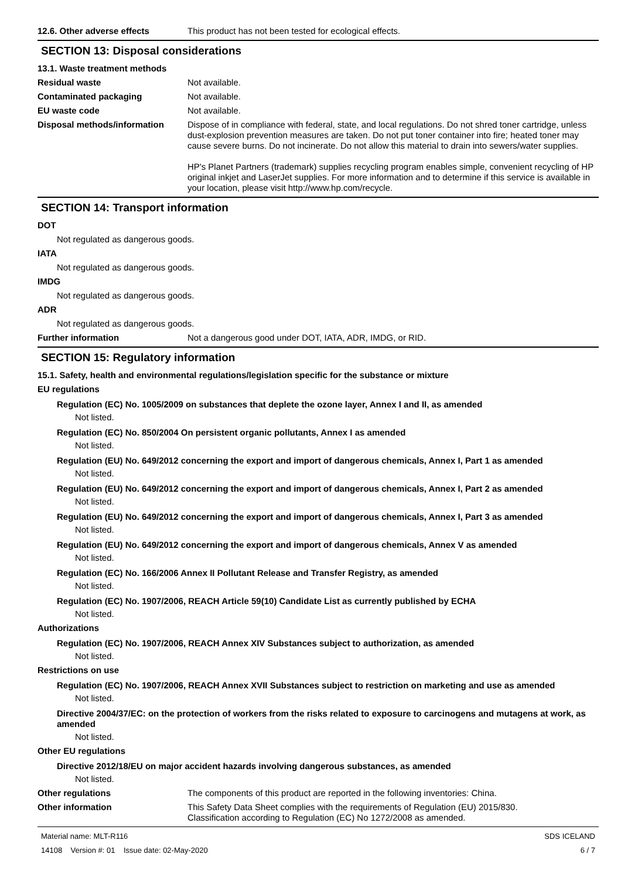12.6. Other adverse effects This product has not been tested for ecological effects.
SECTION 13: Disposal considerations
13.1. Waste treatment methods
Residual waste Not available.
Contaminated packaging Not available.
EU waste code Not available.
Disposal methods/information Dispose of in compliance with federal, state, and local regulations. Do not shred toner cartridge, unless dust-explosion prevention measures are taken. Do not put toner container into fire; heated toner may cause severe burns. Do not incinerate. Do not allow this material to drain into sewers/water supplies.
HP's Planet Partners (trademark) supplies recycling program enables simple, convenient recycling of HP original inkjet and LaserJet supplies. For more information and to determine if this service is available in your location, please visit http://www.hp.com/recycle.
SECTION 14: Transport information
DOT
Not regulated as dangerous goods.
IATA
Not regulated as dangerous goods.
IMDG
Not regulated as dangerous goods.
ADR
Not regulated as dangerous goods.
Further information Not a dangerous good under DOT, IATA, ADR, IMDG, or RID.
SECTION 15: Regulatory information
15.1. Safety, health and environmental regulations/legislation specific for the substance or mixture
EU regulations
Regulation (EC) No. 1005/2009 on substances that deplete the ozone layer, Annex I and II, as amended
Not listed.
Regulation (EC) No. 850/2004 On persistent organic pollutants, Annex I as amended
Not listed.
Regulation (EU) No. 649/2012 concerning the export and import of dangerous chemicals, Annex I, Part 1 as amended
Not listed.
Regulation (EU) No. 649/2012 concerning the export and import of dangerous chemicals, Annex I, Part 2 as amended
Not listed.
Regulation (EU) No. 649/2012 concerning the export and import of dangerous chemicals, Annex I, Part 3 as amended
Not listed.
Regulation (EU) No. 649/2012 concerning the export and import of dangerous chemicals, Annex V as amended
Not listed.
Regulation (EC) No. 166/2006 Annex II Pollutant Release and Transfer Registry, as amended
Not listed.
Regulation (EC) No. 1907/2006, REACH Article 59(10) Candidate List as currently published by ECHA
Not listed.
Authorizations
Regulation (EC) No. 1907/2006, REACH Annex XIV Substances subject to authorization, as amended
Not listed.
Restrictions on use
Regulation (EC) No. 1907/2006, REACH Annex XVII Substances subject to restriction on marketing and use as amended
Not listed.
Directive 2004/37/EC: on the protection of workers from the risks related to exposure to carcinogens and mutagens at work, as amended
Not listed.
Other EU regulations
Directive 2012/18/EU on major accident hazards involving dangerous substances, as amended
Not listed.
Other regulations The components of this product are reported in the following inventories: China.
Other information This Safety Data Sheet complies with the requirements of Regulation (EU) 2015/830.
Classification according to Regulation (EC) No 1272/2008 as amended.
Material name: MLT-R116
14108 Version #: 01 Issue date: 02-May-2020
SDS ICELAND
6 / 7